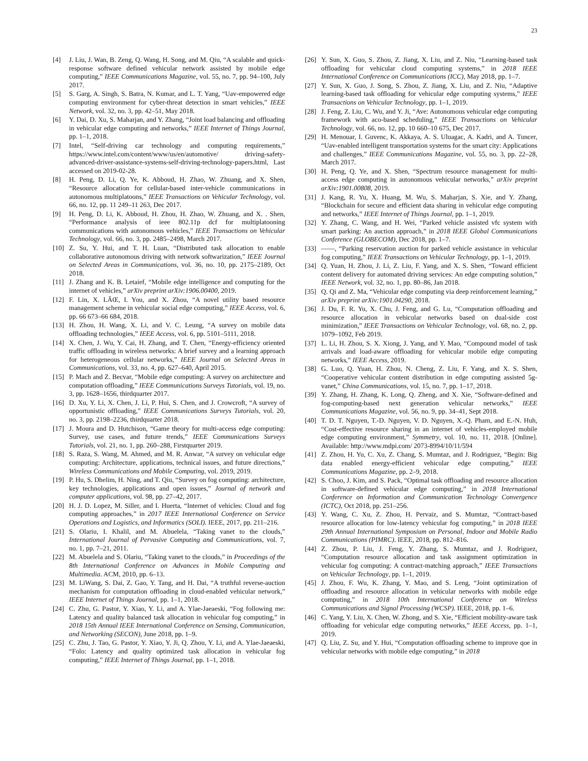23
[4] J. Liu, J. Wan, B. Zeng, Q. Wang, H. Song, and M. Qiu, “A scalable and quick-response software defined vehicular network assisted by mobile edge computing,” IEEE Communications Magazine, vol. 55, no. 7, pp. 94–100, July 2017.
[5] S. Garg, A. Singh, S. Batra, N. Kumar, and L. T. Yang, “Uav-empowered edge computing environment for cyber-threat detection in smart vehicles,” IEEE Network, vol. 32, no. 3, pp. 42–51, May 2018.
[6] Y. Dai, D. Xu, S. Maharjan, and Y. Zhang, “Joint load balancing and offloading in vehicular edge computing and networks,” IEEE Internet of Things Journal, pp. 1–1, 2018.
[7] Intel, “Self-driving car technology and computing requirements,” https://www.intel.com/content/www/us/en/automotive/ driving-safety-advanced-driver-assistance-systems-self-driving-technology-papers.html, Last accessed on 2019-02-28.
[8] H. Peng, D. Li, Q. Ye, K. Abboud, H. Zhao, W. Zhuang, and X. Shen, “Resource allocation for cellular-based inter-vehicle communications in autonomous multiplatoons,” IEEE Transactions on Vehicular Technology, vol. 66, no. 12, pp. 11 249–11 263, Dec 2017.
[9] H. Peng, D. Li, K. Abboud, H. Zhou, H. Zhao, W. Zhuang, and X. . Shen, “Performance analysis of ieee 802.11p dcf for multiplatooning communications with autonomous vehicles,” IEEE Transactions on Vehicular Technology, vol. 66, no. 3, pp. 2485–2498, March 2017.
[10] Z. Su, Y. Hui, and T. H. Luan, “Distributed task allocation to enable collaborative autonomous driving with network softwarization,” IEEE Journal on Selected Areas in Communications, vol. 36, no. 10, pp. 2175–2189, Oct 2018.
[11] J. Zhang and K. B. Letaief, “Mobile edge intelligence and computing for the internet of vehicles,” arXiv preprint arXiv:1906.00400, 2019.
[12] F. Lin, X. LÃŒ, I. You, and X. Zhou, “A novel utility based resource management scheme in vehicular social edge computing,” IEEE Access, vol. 6, pp. 66 673–66 684, 2018.
[13] H. Zhou, H. Wang, X. Li, and V. C. Leung, “A survey on mobile data offloading technologies,” IEEE Access, vol. 6, pp. 5101–5111, 2018.
[14] X. Chen, J. Wu, Y. Cai, H. Zhang, and T. Chen, “Energy-efficiency oriented traffic offloading in wireless networks: A brief survey and a learning approach for heterogeneous cellular networks,” IEEE Journal on Selected Areas in Communications, vol. 33, no. 4, pp. 627–640, April 2015.
[15] P. Mach and Z. Becvar, “Mobile edge computing: A survey on architecture and computation offloading,” IEEE Communications Surveys Tutorials, vol. 19, no. 3, pp. 1628–1656, thirdquarter 2017.
[16] D. Xu, Y. Li, X. Chen, J. Li, P. Hui, S. Chen, and J. Crowcroft, “A survey of opportunistic offloading,” IEEE Communications Surveys Tutorials, vol. 20, no. 3, pp. 2198–2236, thirdquarter 2018.
[17] J. Moura and D. Hutchison, “Game theory for multi-access edge computing: Survey, use cases, and future trends,” IEEE Communications Surveys Tutorials, vol. 21, no. 1, pp. 260–288, Firstquarter 2019.
[18] S. Raza, S. Wang, M. Ahmed, and M. R. Anwar, “A survey on vehicular edge computing: Architecture, applications, technical issues, and future directions,” Wireless Communications and Mobile Computing, vol. 2019, 2019.
[19] P. Hu, S. Dhelim, H. Ning, and T. Qiu, “Survey on fog computing: architecture, key technologies, applications and open issues,” Journal of network and computer applications, vol. 98, pp. 27–42, 2017.
[20] H. J. D. Lopez, M. Siller, and I. Huerta, “Internet of vehicles: Cloud and fog computing approaches,” in 2017 IEEE International Conference on Service Operations and Logistics, and Informatics (SOLI). IEEE, 2017, pp. 211–216.
[21] S. Olariu, I. Khalil, and M. Abuelela, “Taking vanet to the clouds,” International Journal of Pervasive Computing and Communications, vol. 7, no. 1, pp. 7–21, 2011.
[22] M. Abuelela and S. Olariu, “Taking vanet to the clouds,” in Proceedings of the 8th International Conference on Advances in Mobile Computing and Multimedia. ACM, 2010, pp. 6–13.
[23] M. LiWang, S. Dai, Z. Gao, Y. Tang, and H. Dai, “A truthful reverse-auction mechanism for computation offloading in cloud-enabled vehicular network,” IEEE Internet of Things Journal, pp. 1–1, 2018.
[24] C. Zhu, G. Pastor, Y. Xiao, Y. Li, and A. Ylae-Jaeaeski, “Fog following me: Latency and quality balanced task allocation in vehicular fog computing,” in 2018 15th Annual IEEE International Conference on Sensing, Communication, and Networking (SECON), June 2018, pp. 1–9.
[25] C. Zhu, J. Tao, G. Pastor, Y. Xiao, Y. Ji, Q. Zhou, Y. Li, and A. Ylae-Jaeaeski, “Folo: Latency and quality optimized task allocation in vehicular fog computing,” IEEE Internet of Things Journal, pp. 1–1, 2018.
[26] Y. Sun, X. Guo, S. Zhou, Z. Jiang, X. Liu, and Z. Niu, “Learning-based task offloading for vehicular cloud computing systems,” in 2018 IEEE International Conference on Communications (ICC), May 2018, pp. 1–7.
[27] Y. Sun, X. Guo, J. Song, S. Zhou, Z. Jiang, X. Liu, and Z. Niu, “Adaptive learning-based task offloading for vehicular edge computing systems,” IEEE Transactions on Vehicular Technology, pp. 1–1, 2019.
[28] J. Feng, Z. Liu, C. Wu, and Y. Ji, “Ave: Autonomous vehicular edge computing framework with aco-based scheduling,” IEEE Transactions on Vehicular Technology, vol. 66, no. 12, pp. 10 660–10 675, Dec 2017.
[29] H. Menouar, I. Guvenc, K. Akkaya, A. S. Uluagac, A. Kadri, and A. Tuncer, “Uav-enabled intelligent transportation systems for the smart city: Applications and challenges,” IEEE Communications Magazine, vol. 55, no. 3, pp. 22–28, March 2017.
[30] H. Peng, Q. Ye, and X. Shen, “Spectrum resource management for multi-access edge computing in autonomous vehicular networks,” arXiv preprint arXiv:1901.00808, 2019.
[31] J. Kang, R. Yu, X. Huang, M. Wu, S. Maharjan, S. Xie, and Y. Zhang, “Blockchain for secure and efficient data sharing in vehicular edge computing and networks,” IEEE Internet of Things Journal, pp. 1–1, 2019.
[32] Y. Zhang, C. Wang, and H. Wei, “Parked vehicle assisted vfc system with smart parking: An auction approach,” in 2018 IEEE Global Communications Conference (GLOBECOM), Dec 2018, pp. 1–7.
[33] ——, “Parking reservation auction for parked vehicle assistance in vehicular fog computing,” IEEE Transactions on Vehicular Technology, pp. 1–1, 2019.
[34] Q. Yuan, H. Zhou, J. Li, Z. Liu, F. Yang, and X. S. Shen, “Toward efficient content delivery for automated driving services: An edge computing solution,” IEEE Network, vol. 32, no. 1, pp. 80–86, Jan 2018.
[35] Q. Qi and Z. Ma, “Vehicular edge computing via deep reinforcement learning,” arXiv preprint arXiv:1901.04290, 2018.
[36] J. Du, F. R. Yu, X. Chu, J. Feng, and G. Lu, “Computation offloading and resource allocation in vehicular networks based on dual-side cost minimization,” IEEE Transactions on Vehicular Technology, vol. 68, no. 2, pp. 1079–1092, Feb 2019.
[37] L. Li, H. Zhou, S. X. Xiong, J. Yang, and Y. Mao, “Compound model of task arrivals and load-aware offloading for vehicular mobile edge computing networks,” IEEE Access, 2019.
[38] G. Luo, Q. Yuan, H. Zhou, N. Cheng, Z. Liu, F. Yang, and X. S. Shen, “Cooperative vehicular content distribution in edge computing assisted 5g-vanet,” China Communications, vol. 15, no. 7, pp. 1–17, 2018.
[39] Y. Zhang, H. Zhang, K. Long, Q. Zheng, and X. Xie, “Software-defined and fog-computing-based next generation vehicular networks,” IEEE Communications Magazine, vol. 56, no. 9, pp. 34–41, Sept 2018.
[40] T. D. T. Nguyen, T.-D. Nguyen, V. D. Nguyen, X.-Q. Pham, and E.-N. Huh, “Cost-effective resource sharing in an internet of vehicles-employed mobile edge computing environment,” Symmetry, vol. 10, no. 11, 2018. [Online]. Available: http://www.mdpi.com/ 2073-8994/10/11/594
[41] Z. Zhou, H. Yu, C. Xu, Z. Chang, S. Mumtaz, and J. Rodriguez, “Begin: Big data enabled energy-efficient vehicular edge computing,” IEEE Communications Magazine, pp. 2–9, 2018.
[42] S. Choo, J. Kim, and S. Pack, “Optimal task offloading and resource allocation in software-defined vehicular edge computing,” in 2018 International Conference on Information and Communication Technology Convergence (ICTC), Oct 2018, pp. 251–256.
[43] Y. Wang, C. Xu, Z. Zhou, H. Pervaiz, and S. Mumtaz, “Contract-based resource allocation for low-latency vehicular fog computing,” in 2018 IEEE 29th Annual International Symposium on Personal, Indoor and Mobile Radio Communications (PIMRC). IEEE, 2018, pp. 812–816.
[44] Z. Zhou, P. Liu, J. Feng, Y. Zhang, S. Mumtaz, and J. Rodriguez, “Computation resource allocation and task assignment optimization in vehicular fog computing: A contract-matching approach,” IEEE Transactions on Vehicular Technology, pp. 1–1, 2019.
[45] J. Zhou, F. Wu, K. Zhang, Y. Mao, and S. Leng, “Joint optimization of offloading and resource allocation in vehicular networks with mobile edge computing,” in 2018 10th International Conference on Wireless Communications and Signal Processing (WCSP). IEEE, 2018, pp. 1–6.
[46] C. Yang, Y. Liu, X. Chen, W. Zhong, and S. Xie, “Efficient mobility-aware task offloading for vehicular edge computing networks,” IEEE Access, pp. 1–1, 2019.
[47] Q. Liu, Z. Su, and Y. Hui, “Computation offloading scheme to improve qoe in vehicular networks with mobile edge computing,” in 2018